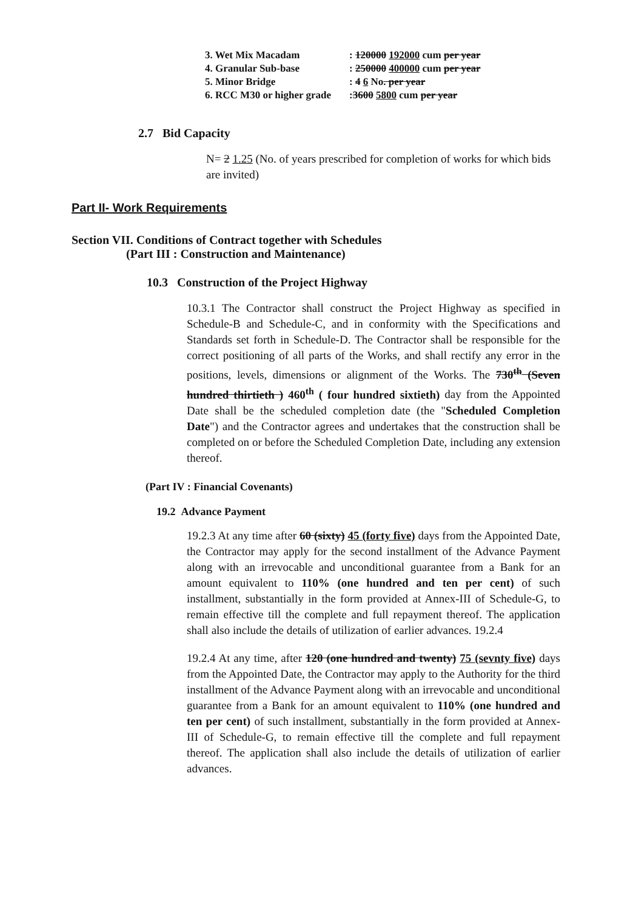| 3. Wet Mix Macadam | : 120000 192000 cum per year |
| 4. Granular Sub-base | : 250000 400000 cum per year |
| 5. Minor Bridge | : 4 6 No . per year |
| 6. RCC M30 or higher grade | : 3600 5800 cum per year |
2.7 Bid Capacity
N= 2 1.25 (No. of years prescribed for completion of works for which bids are invited)
Part II- Work Requirements
Section VII. Conditions of Contract together with Schedules
(Part III : Construction and Maintenance)
10.3 Construction of the Project Highway
10.3.1 The Contractor shall construct the Project Highway as specified in Schedule-B and Schedule-C, and in conformity with the Specifications and Standards set forth in Schedule-D. The Contractor shall be responsible for the correct positioning of all parts of the Works, and shall rectify any error in the positions, levels, dimensions or alignment of the Works. The 730<sup>th</sup> (Seven hundred thirtieth ) 460<sup>th</sup> ( four hundred sixtieth) day from the Appointed Date shall be the scheduled completion date (the "Scheduled Completion Date") and the Contractor agrees and undertakes that the construction shall be completed on or before the Scheduled Completion Date, including any extension thereof.
(Part IV : Financial Covenants)
19.2 Advance Payment
19.2.3 At any time after 60 (sixty) 45 (forty five) days from the Appointed Date, the Contractor may apply for the second installment of the Advance Payment along with an irrevocable and unconditional guarantee from a Bank for an amount equivalent to 110% (one hundred and ten per cent) of such installment, substantially in the form provided at Annex-III of Schedule-G, to remain effective till the complete and full repayment thereof. The application shall also include the details of utilization of earlier advances. 19.2.4
19.2.4 At any time, after 120 (one hundred and twenty) 75 (sevnty five) days from the Appointed Date, the Contractor may apply to the Authority for the third installment of the Advance Payment along with an irrevocable and unconditional guarantee from a Bank for an amount equivalent to 110% (one hundred and ten per cent) of such installment, substantially in the form provided at Annex-III of Schedule-G, to remain effective till the complete and full repayment thereof. The application shall also include the details of utilization of earlier advances.